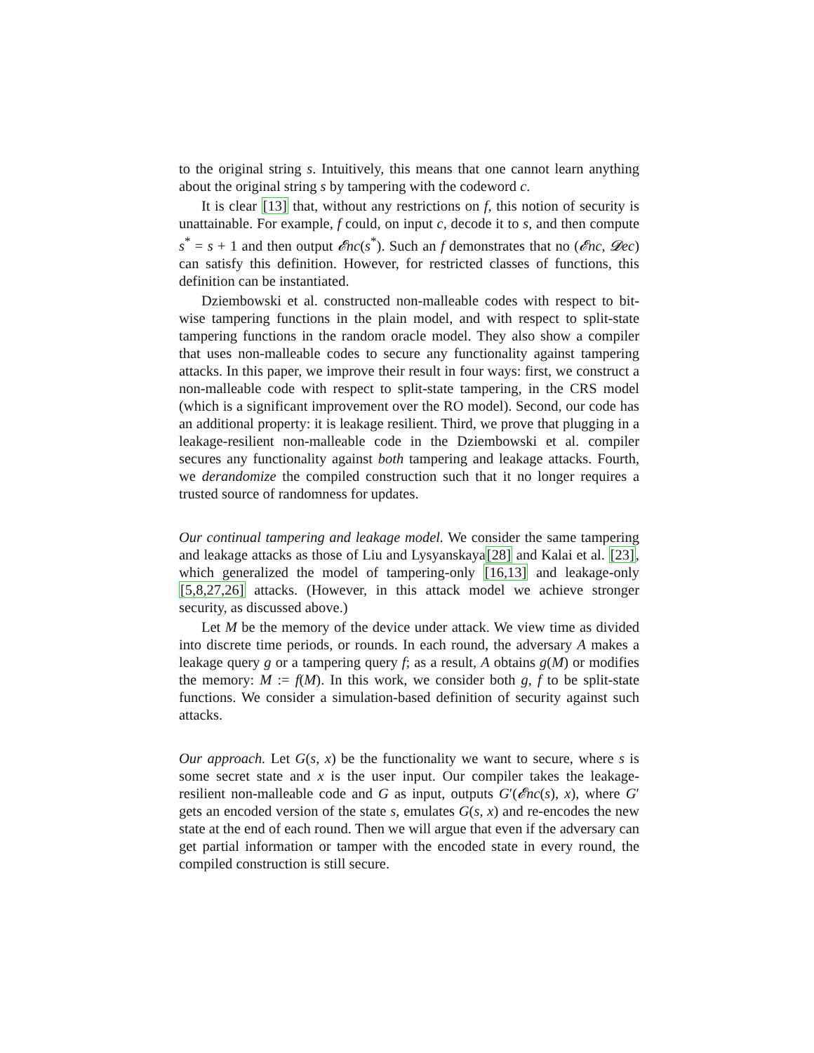to the original string s. Intuitively, this means that one cannot learn anything about the original string s by tampering with the codeword c.
It is clear [13] that, without any restrictions on f, this notion of security is unattainable. For example, f could, on input c, decode it to s, and then compute s<sup>*</sup> = s + 1 and then output 𝓔nc(s<sup>*</sup>). Such an f demonstrates that no (𝓔nc, 𝓓ec) can satisfy this definition. However, for restricted classes of functions, this definition can be instantiated.
Dziembowski et al. constructed non-malleable codes with respect to bit-wise tampering functions in the plain model, and with respect to split-state tampering functions in the random oracle model. They also show a compiler that uses non-malleable codes to secure any functionality against tampering attacks. In this paper, we improve their result in four ways: first, we construct a non-malleable code with respect to split-state tampering, in the CRS model (which is a significant improvement over the RO model). Second, our code has an additional property: it is leakage resilient. Third, we prove that plugging in a leakage-resilient non-malleable code in the Dziembowski et al. compiler secures any functionality against both tampering and leakage attacks. Fourth, we derandomize the compiled construction such that it no longer requires a trusted source of randomness for updates.
Our continual tampering and leakage model. We consider the same tampering and leakage attacks as those of Liu and Lysyanskaya[28] and Kalai et al. [23], which generalized the model of tampering-only [16,13] and leakage-only [5,8,27,26] attacks. (However, in this attack model we achieve stronger security, as discussed above.)
Let M be the memory of the device under attack. We view time as divided into discrete time periods, or rounds. In each round, the adversary A makes a leakage query g or a tampering query f; as a result, A obtains g(M) or modifies the memory: M := f(M). In this work, we consider both g, f to be split-state functions. We consider a simulation-based definition of security against such attacks.
Our approach. Let G(s, x) be the functionality we want to secure, where s is some secret state and x is the user input. Our compiler takes the leakage-resilient non-malleable code and G as input, outputs G′(𝓔nc(s), x), where G′ gets an encoded version of the state s, emulates G(s, x) and re-encodes the new state at the end of each round. Then we will argue that even if the adversary can get partial information or tamper with the encoded state in every round, the compiled construction is still secure.